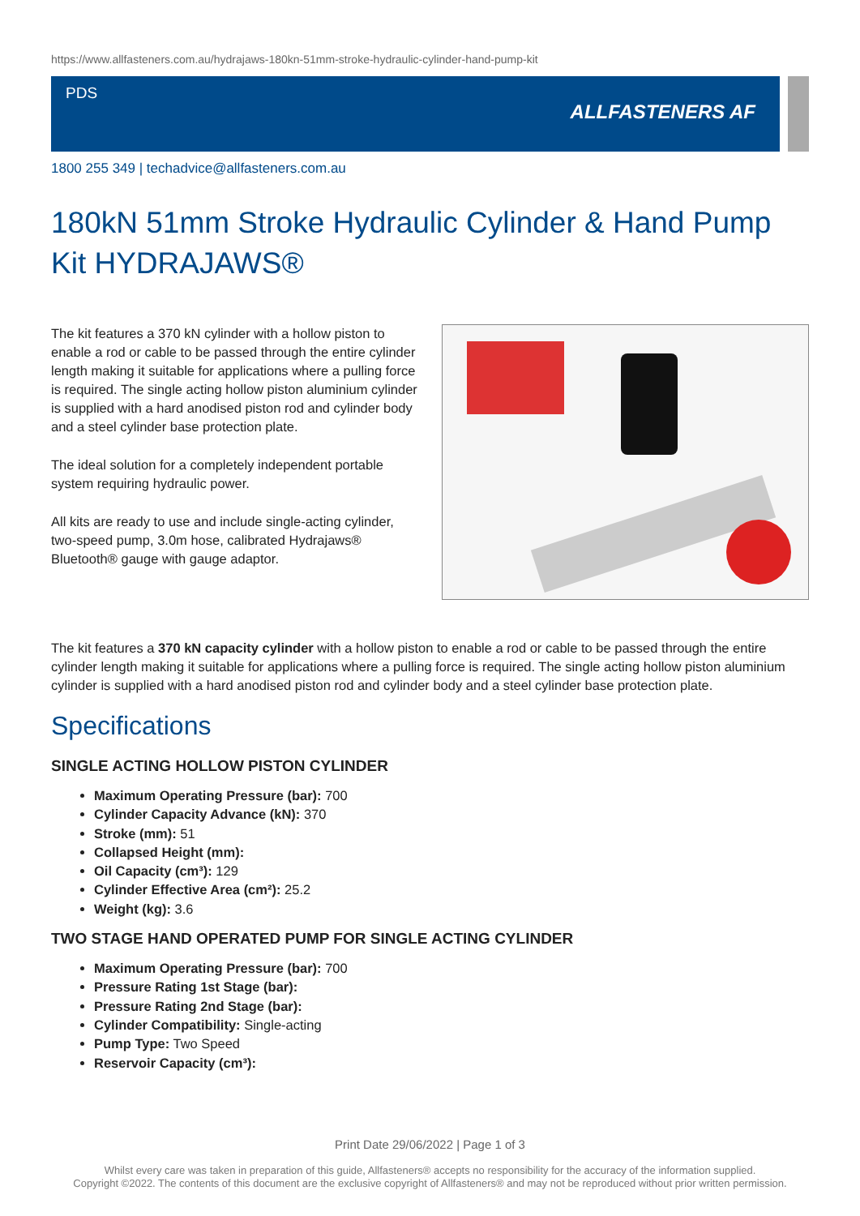https://www.allfasteners.com.au/hydrajaws-180kn-51mm-stroke-hydraulic-cylinder-hand-pump-kit
PDS
ALLFASTENERS AF
1800 255 349 | techadvice@allfasteners.com.au
180kN 51mm Stroke Hydraulic Cylinder & Hand Pump Kit HYDRAJAWS®
The kit features a 370 kN cylinder with a hollow piston to enable a rod or cable to be passed through the entire cylinder length making it suitable for applications where a pulling force is required. The single acting hollow piston aluminium cylinder is supplied with a hard anodised piston rod and cylinder body and a steel cylinder base protection plate.
The ideal solution for a completely independent portable system requiring hydraulic power.
All kits are ready to use and include single-acting cylinder, two-speed pump, 3.0m hose, calibrated Hydrajaws® Bluetooth® gauge with gauge adaptor.
The kit features a 370 kN capacity cylinder with a hollow piston to enable a rod or cable to be passed through the entire cylinder length making it suitable for applications where a pulling force is required. The single acting hollow piston aluminium cylinder is supplied with a hard anodised piston rod and cylinder body and a steel cylinder base protection plate.
Specifications
SINGLE ACTING HOLLOW PISTON CYLINDER
Maximum Operating Pressure (bar): 700
Cylinder Capacity Advance (kN): 370
Stroke (mm): 51
Collapsed Height (mm):
Oil Capacity (cm³): 129
Cylinder Effective Area (cm²): 25.2
Weight (kg): 3.6
TWO STAGE HAND OPERATED PUMP FOR SINGLE ACTING CYLINDER
Maximum Operating Pressure (bar): 700
Pressure Rating 1st Stage (bar):
Pressure Rating 2nd Stage (bar):
Cylinder Compatibility: Single-acting
Pump Type: Two Speed
Reservoir Capacity (cm³):
Print Date 29/06/2022 | Page 1 of 3
Whilst every care was taken in preparation of this guide, Allfasteners® accepts no responsibility for the accuracy of the information supplied.
Copyright ©2022. The contents of this document are the exclusive copyright of Allfasteners® and may not be reproduced without prior written permission.